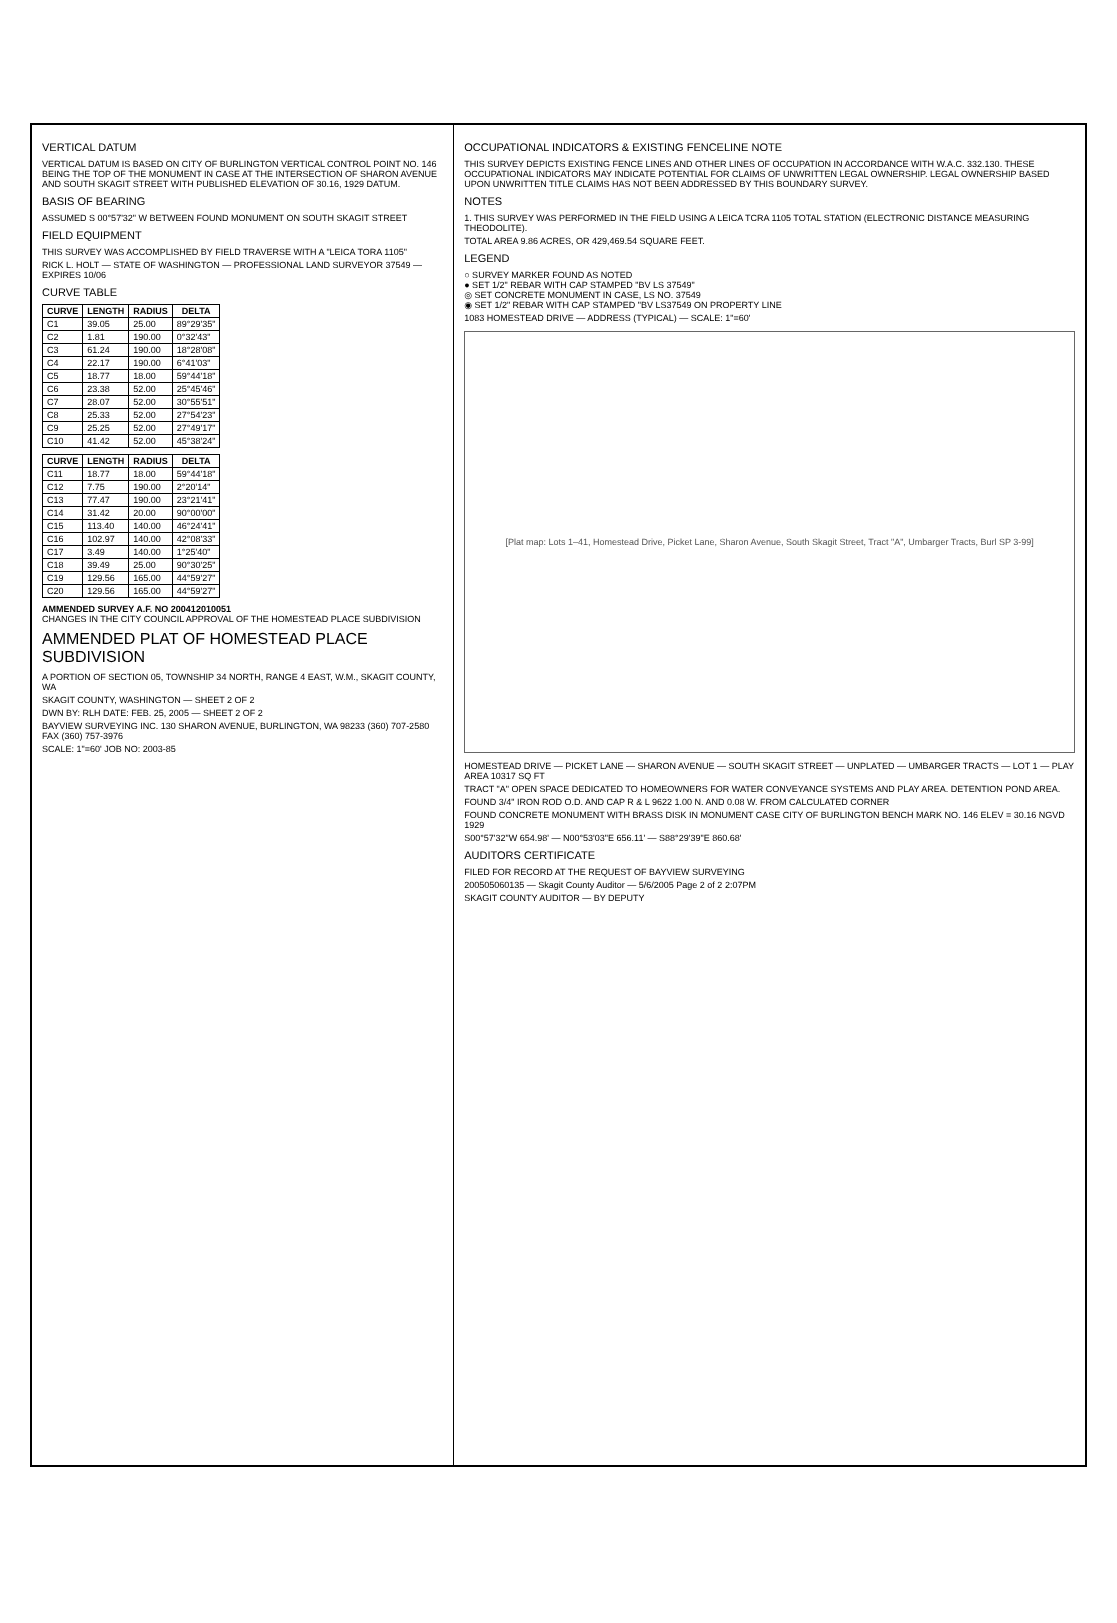VERTICAL DATUM
VERTICAL DATUM IS BASED ON CITY OF BURLINGTON VERTICAL CONTROL POINT NO. 146 BEING THE TOP OF THE MONUMENT IN CASE AT THE INTERSECTION OF SHARON AVENUE AND SOUTH SKAGIT STREET WITH PUBLISHED ELEVATION OF 30.16, 1929 DATUM.
BASIS OF BEARING
ASSUMED S 00°57'32" W BETWEEN FOUND MONUMENT ON SOUTH SKAGIT STREET
FIELD EQUIPMENT
THIS SURVEY WAS ACCOMPLISHED BY FIELD TRAVERSE WITH A "LEICA TORA 1105"
RICK L. HOLT — STATE OF WASHINGTON — PROFESSIONAL LAND SURVEYOR 37549 — EXPIRES 10/06
CURVE TABLE
| CURVE | LENGTH | RADIUS | DELTA |
| --- | --- | --- | --- |
| C1 | 39.05 | 25.00 | 89°29'35" |
| C2 | 1.81 | 190.00 | 0°32'43" |
| C3 | 61.24 | 190.00 | 18°28'08" |
| C4 | 22.17 | 190.00 | 6°41'03" |
| C5 | 18.77 | 18.00 | 59°44'18" |
| C6 | 23.38 | 52.00 | 25°45'46" |
| C7 | 28.07 | 52.00 | 30°55'51" |
| C8 | 25.33 | 52.00 | 27°54'23" |
| C9 | 25.25 | 52.00 | 27°49'17" |
| C10 | 41.42 | 52.00 | 45°38'24" |
| CURVE | LENGTH | RADIUS | DELTA |
| --- | --- | --- | --- |
| C11 | 18.77 | 18.00 | 59°44'18" |
| C12 | 7.75 | 190.00 | 2°20'14" |
| C13 | 77.47 | 190.00 | 23°21'41" |
| C14 | 31.42 | 20.00 | 90°00'00" |
| C15 | 113.40 | 140.00 | 46°24'41" |
| C16 | 102.97 | 140.00 | 42°08'33" |
| C17 | 3.49 | 140.00 | 1°25'40" |
| C18 | 39.49 | 25.00 | 90°30'25" |
| C19 | 129.56 | 165.00 | 44°59'27" |
| C20 | 129.56 | 165.00 | 44°59'27" |
AMMENDED SURVEY A.F. NO 200412010051
CHANGES IN THE CITY COUNCIL APPROVAL OF THE HOMESTEAD PLACE SUBDIVISION
AMMENDED PLAT OF HOMESTEAD PLACE SUBDIVISION
A PORTION OF SECTION 05, TOWNSHIP 34 NORTH, RANGE 4 EAST, W.M., SKAGIT COUNTY, WA
SKAGIT COUNTY, WASHINGTON — SHEET 2 OF 2
DWN BY: RLH DATE: FEB. 25, 2005 — SHEET 2 OF 2
BAYVIEW SURVEYING INC. 130 SHARON AVENUE, BURLINGTON, WA 98233 (360) 707-2580 FAX (360) 757-3976
SCALE: 1"=60' JOB NO: 2003-85
OCCUPATIONAL INDICATORS & EXISTING FENCELINE NOTE
THIS SURVEY DEPICTS EXISTING FENCE LINES AND OTHER LINES OF OCCUPATION IN ACCORDANCE WITH W.A.C. 332.130. THESE OCCUPATIONAL INDICATORS MAY INDICATE POTENTIAL FOR CLAIMS OF UNWRITTEN LEGAL OWNERSHIP. LEGAL OWNERSHIP BASED UPON UNWRITTEN TITLE CLAIMS HAS NOT BEEN ADDRESSED BY THIS BOUNDARY SURVEY.
NOTES
1. THIS SURVEY WAS PERFORMED IN THE FIELD USING A LEICA TCRA 1105 TOTAL STATION (ELECTRONIC DISTANCE MEASURING THEODOLITE).
TOTAL AREA 9.86 ACRES, OR 429,469.54 SQUARE FEET.
LEGEND
○ SURVEY MARKER FOUND AS NOTED
● SET 1/2" REBAR WITH CAP STAMPED "BV LS 37549"
◎ SET CONCRETE MONUMENT IN CASE, LS NO. 37549
◉ SET 1/2" REBAR WITH CAP STAMPED "BV LS37549 ON PROPERTY LINE
1083 HOMESTEAD DRIVE — ADDRESS (TYPICAL) — SCALE: 1"=60'
[Plat map: Lots 1–41, Homestead Drive, Picket Lane, Sharon Avenue, South Skagit Street, Tract "A", Umbarger Tracts, Burl SP 3-99]
HOMESTEAD DRIVE — PICKET LANE — SHARON AVENUE — SOUTH SKAGIT STREET — UNPLATED — UMBARGER TRACTS — LOT 1 — PLAY AREA 10317 SQ FT
TRACT "A" OPEN SPACE DEDICATED TO HOMEOWNERS FOR WATER CONVEYANCE SYSTEMS AND PLAY AREA. DETENTION POND AREA.
FOUND 3/4" IRON ROD O.D. AND CAP R & L 9622 1.00 N. AND 0.08 W. FROM CALCULATED CORNER
FOUND CONCRETE MONUMENT WITH BRASS DISK IN MONUMENT CASE CITY OF BURLINGTON BENCH MARK NO. 146 ELEV = 30.16 NGVD 1929
S00°57'32"W 654.98' — N00°53'03"E 656.11' — S88°29'39"E 860.68'
AUDITORS CERTIFICATE
FILED FOR RECORD AT THE REQUEST OF BAYVIEW SURVEYING
200505060135 — Skagit County Auditor — 5/6/2005 Page 2 of 2 2:07PM
SKAGIT COUNTY AUDITOR — BY DEPUTY